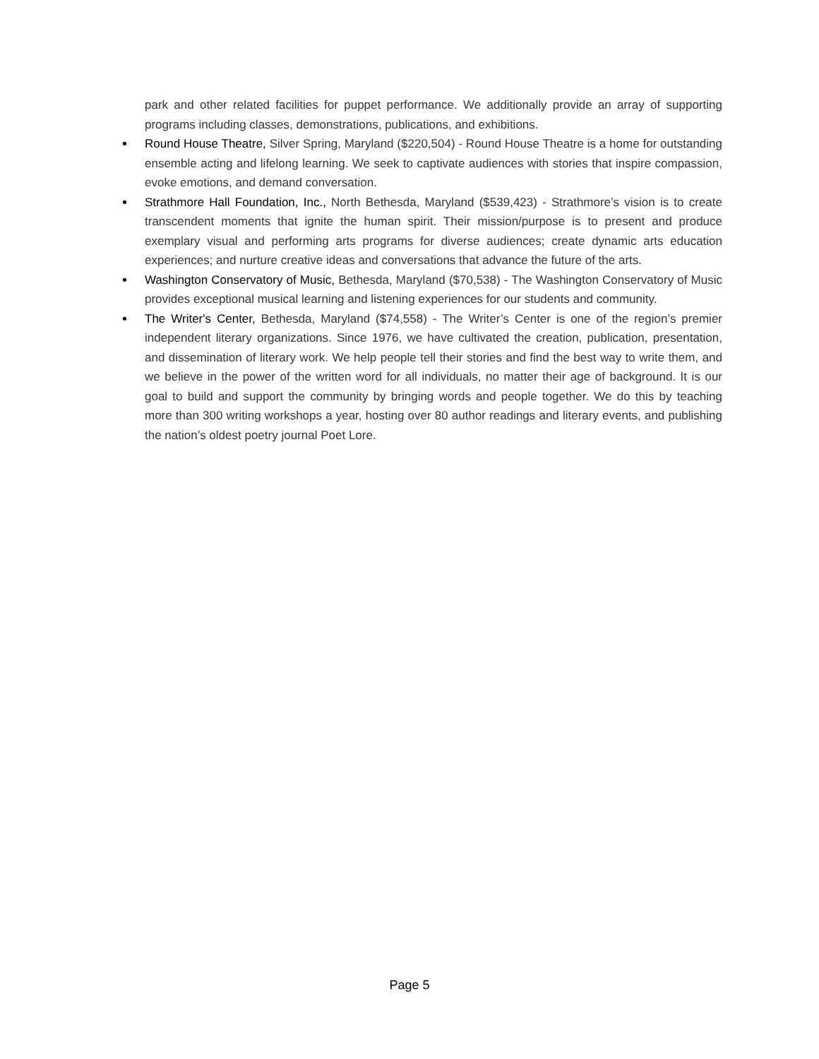park and other related facilities for puppet performance. We additionally provide an array of supporting programs including classes, demonstrations, publications, and exhibitions.
• Round House Theatre, Silver Spring, Maryland ($220,504) - Round House Theatre is a home for outstanding ensemble acting and lifelong learning. We seek to captivate audiences with stories that inspire compassion, evoke emotions, and demand conversation.
• Strathmore Hall Foundation, Inc., North Bethesda, Maryland ($539,423) - Strathmore’s vision is to create transcendent moments that ignite the human spirit. Their mission/purpose is to present and produce exemplary visual and performing arts programs for diverse audiences; create dynamic arts education experiences; and nurture creative ideas and conversations that advance the future of the arts.
• Washington Conservatory of Music, Bethesda, Maryland ($70,538) - The Washington Conservatory of Music provides exceptional musical learning and listening experiences for our students and community.
• The Writer's Center, Bethesda, Maryland ($74,558) - The Writer’s Center is one of the region’s premier independent literary organizations. Since 1976, we have cultivated the creation, publication, presentation, and dissemination of literary work. We help people tell their stories and find the best way to write them, and we believe in the power of the written word for all individuals, no matter their age of background. It is our goal to build and support the community by bringing words and people together. We do this by teaching more than 300 writing workshops a year, hosting over 80 author readings and literary events, and publishing the nation’s oldest poetry journal Poet Lore.
Page 5